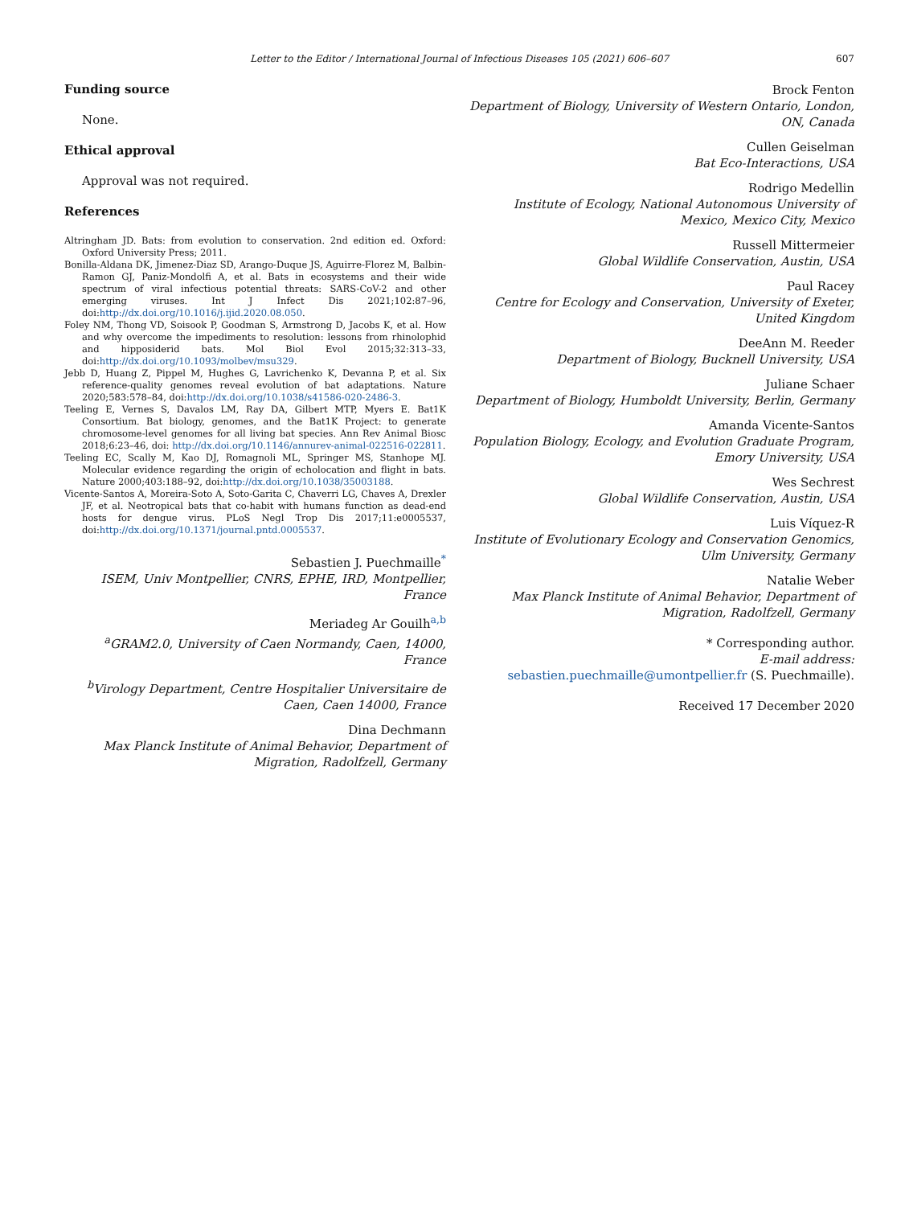Letter to the Editor / International Journal of Infectious Diseases 105 (2021) 606–607 607
Funding source
None.
Ethical approval
Approval was not required.
References
Altringham JD. Bats: from evolution to conservation. 2nd edition ed. Oxford: Oxford University Press; 2011.
Bonilla-Aldana DK, Jimenez-Diaz SD, Arango-Duque JS, Aguirre-Florez M, Balbin-Ramon GJ, Paniz-Mondolfi A, et al. Bats in ecosystems and their wide spectrum of viral infectious potential threats: SARS-CoV-2 and other emerging viruses. Int J Infect Dis 2021;102:87–96, doi:http://dx.doi.org/10.1016/j.ijid.2020.08.050.
Foley NM, Thong VD, Soisook P, Goodman S, Armstrong D, Jacobs K, et al. How and why overcome the impediments to resolution: lessons from rhinolophid and hipposiderid bats. Mol Biol Evol 2015;32:313–33, doi:http://dx.doi.org/10.1093/molbev/msu329.
Jebb D, Huang Z, Pippel M, Hughes G, Lavrichenko K, Devanna P, et al. Six reference-quality genomes reveal evolution of bat adaptations. Nature 2020;583:578–84, doi:http://dx.doi.org/10.1038/s41586-020-2486-3.
Teeling E, Vernes S, Davalos LM, Ray DA, Gilbert MTP, Myers E. Bat1K Consortium. Bat biology, genomes, and the Bat1K Project: to generate chromosome-level genomes for all living bat species. Ann Rev Animal Biosc 2018;6:23–46, doi: http://dx.doi.org/10.1146/annurev-animal-022516-022811.
Teeling EC, Scally M, Kao DJ, Romagnoli ML, Springer MS, Stanhope MJ. Molecular evidence regarding the origin of echolocation and flight in bats. Nature 2000;403:188–92, doi:http://dx.doi.org/10.1038/35003188.
Vicente-Santos A, Moreira-Soto A, Soto-Garita C, Chaverri LG, Chaves A, Drexler JF, et al. Neotropical bats that co-habit with humans function as dead-end hosts for dengue virus. PLoS Negl Trop Dis 2017;11:e0005537, doi:http://dx.doi.org/10.1371/journal.pntd.0005537.
Sebastien J. Puechmaille<sup>*</sup>
ISEM, Univ Montpellier, CNRS, EPHE, IRD, Montpellier, France
Meriadeg Ar Gouilh<sup>a,b</sup>
<sup>a</sup> GRAM2.0, University of Caen Normandy, Caen, 14000, France
<sup>b</sup> Virology Department, Centre Hospitalier Universitaire de Caen, Caen 14000, France
Dina Dechmann
Max Planck Institute of Animal Behavior, Department of Migration, Radolfzell, Germany
Brock Fenton
Department of Biology, University of Western Ontario, London, ON, Canada
Cullen Geiselman
Bat Eco-Interactions, USA
Rodrigo Medellin
Institute of Ecology, National Autonomous University of Mexico, Mexico City, Mexico
Russell Mittermeier
Global Wildlife Conservation, Austin, USA
Paul Racey
Centre for Ecology and Conservation, University of Exeter, United Kingdom
DeeAnn M. Reeder
Department of Biology, Bucknell University, USA
Juliane Schaer
Department of Biology, Humboldt University, Berlin, Germany
Amanda Vicente-Santos
Population Biology, Ecology, and Evolution Graduate Program, Emory University, USA
Wes Sechrest
Global Wildlife Conservation, Austin, USA
Luis Víquez-R
Institute of Evolutionary Ecology and Conservation Genomics, Ulm University, Germany
Natalie Weber
Max Planck Institute of Animal Behavior, Department of Migration, Radolfzell, Germany
* Corresponding author.
E-mail address:
sebastien.puechmaille@umontpellier.fr (S. Puechmaille).
Received 17 December 2020